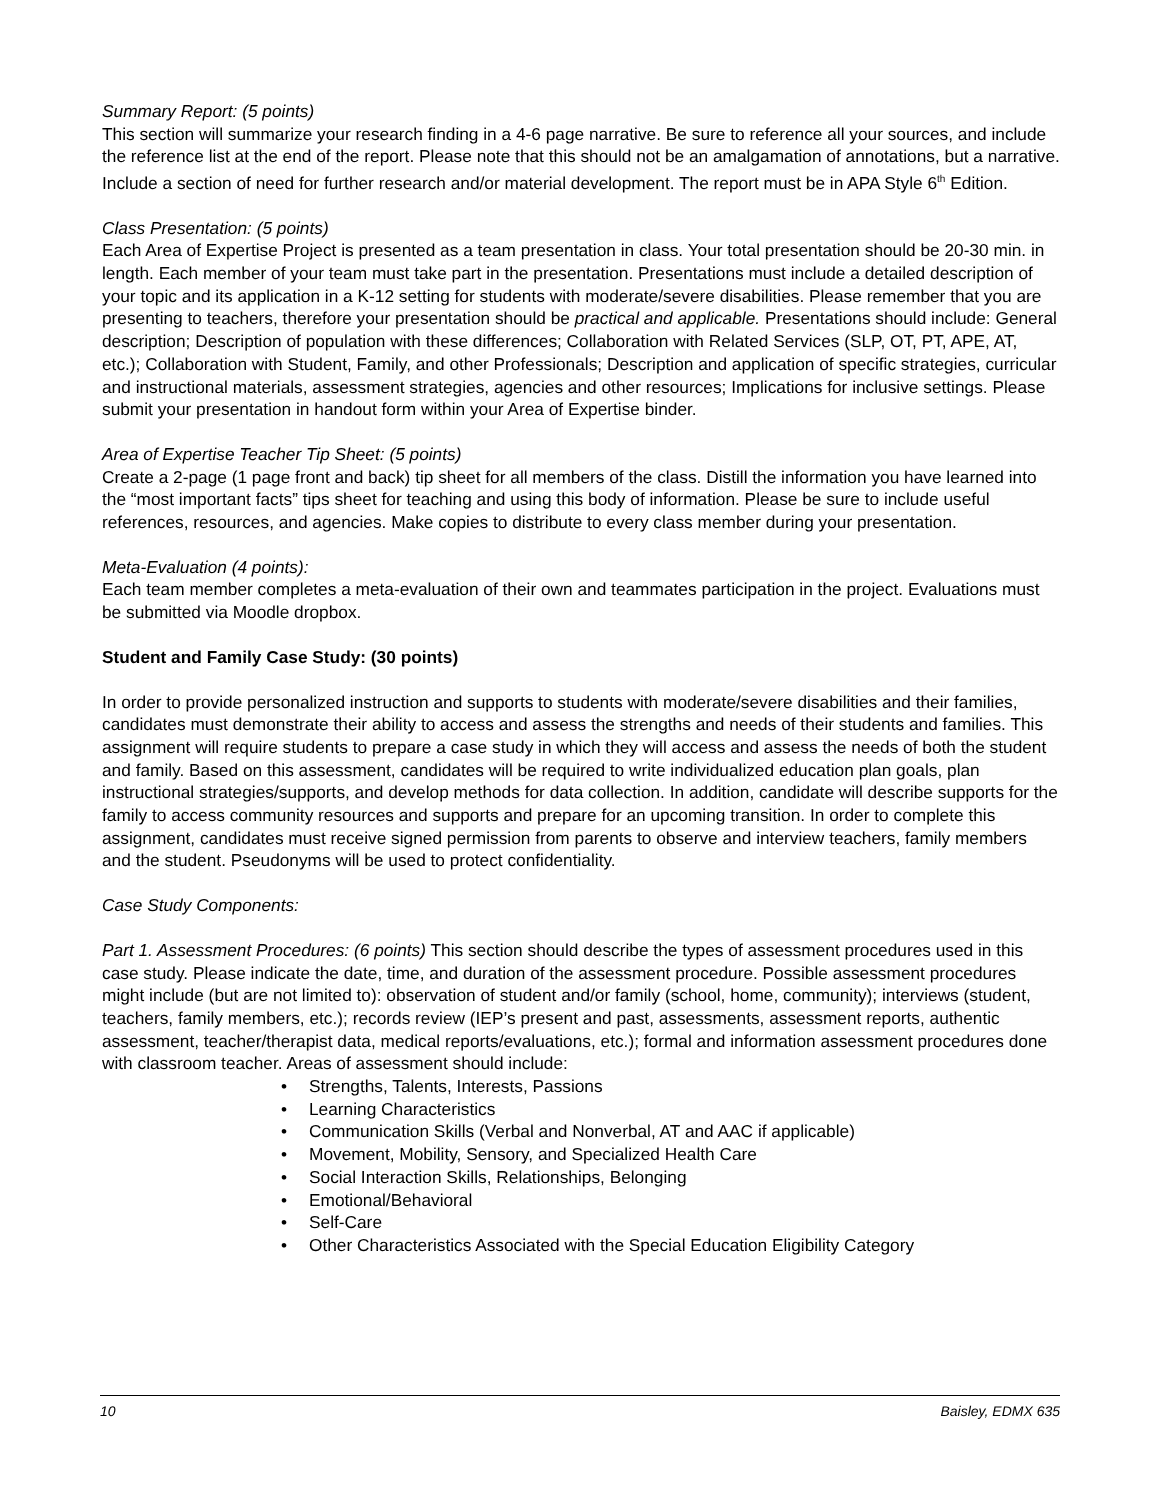Summary Report: (5 points)
This section will summarize your research finding in a 4-6 page narrative. Be sure to reference all your sources, and include the reference list at the end of the report. Please note that this should not be an amalgamation of annotations, but a narrative. Include a section of need for further research and/or material development. The report must be in APA Style 6<sup>th</sup> Edition.
Class Presentation: (5 points)
Each Area of Expertise Project is presented as a team presentation in class. Your total presentation should be 20-30 min. in length. Each member of your team must take part in the presentation. Presentations must include a detailed description of your topic and its application in a K-12 setting for students with moderate/severe disabilities. Please remember that you are presenting to teachers, therefore your presentation should be practical and applicable. Presentations should include: General description; Description of population with these differences; Collaboration with Related Services (SLP, OT, PT, APE, AT, etc.); Collaboration with Student, Family, and other Professionals; Description and application of specific strategies, curricular and instructional materials, assessment strategies, agencies and other resources; Implications for inclusive settings. Please submit your presentation in handout form within your Area of Expertise binder.
Area of Expertise Teacher Tip Sheet: (5 points)
Create a 2-page (1 page front and back) tip sheet for all members of the class. Distill the information you have learned into the “most important facts” tips sheet for teaching and using this body of information. Please be sure to include useful references, resources, and agencies. Make copies to distribute to every class member during your presentation.
Meta-Evaluation (4 points):
Each team member completes a meta-evaluation of their own and teammates participation in the project. Evaluations must be submitted via Moodle dropbox.
Student and Family Case Study: (30 points)
In order to provide personalized instruction and supports to students with moderate/severe disabilities and their families, candidates must demonstrate their ability to access and assess the strengths and needs of their students and families. This assignment will require students to prepare a case study in which they will access and assess the needs of both the student and family. Based on this assessment, candidates will be required to write individualized education plan goals, plan instructional strategies/supports, and develop methods for data collection. In addition, candidate will describe supports for the family to access community resources and supports and prepare for an upcoming transition. In order to complete this assignment, candidates must receive signed permission from parents to observe and interview teachers, family members and the student. Pseudonyms will be used to protect confidentiality.
Case Study Components:
Part 1. Assessment Procedures: (6 points) This section should describe the types of assessment procedures used in this case study. Please indicate the date, time, and duration of the assessment procedure. Possible assessment procedures might include (but are not limited to): observation of student and/or family (school, home, community); interviews (student, teachers, family members, etc.); records review (IEP’s present and past, assessments, assessment reports, authentic assessment, teacher/therapist data, medical reports/evaluations, etc.); formal and information assessment procedures done with classroom teacher. Areas of assessment should include:
• Strengths, Talents, Interests, Passions
• Learning Characteristics
• Communication Skills (Verbal and Nonverbal, AT and AAC if applicable)
• Movement, Mobility, Sensory, and Specialized Health Care
• Social Interaction Skills, Relationships, Belonging
• Emotional/Behavioral
• Self-Care
• Other Characteristics Associated with the Special Education Eligibility Category
10 Baisley, EDMX 635